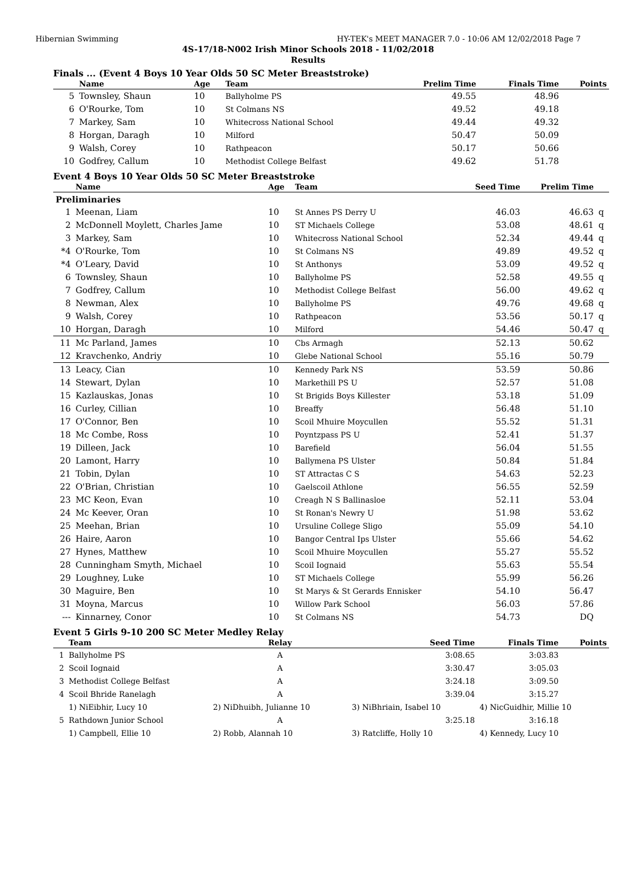Hibernian Swimming HY-TEK's MEET MANAGER 7.0 - 10:06 AM 12/02/2018 Page 7
4S-17/18-N002 Irish Minor Schools 2018 - 11/02/2018
Results
Finals ... (Event 4 Boys 10 Year Olds 50 SC Meter Breaststroke)
| | Name | Age | Team | Prelim Time | Finals Time | Points |
| --- | --- | --- | --- | --- | --- | --- |
| 5 | Townsley, Shaun | 10 | Ballyholme PS | 49.55 | 48.96 | |
| 6 | O'Rourke, Tom | 10 | St Colmans NS | 49.52 | 49.18 | |
| 7 | Markey, Sam | 10 | Whitecross National School | 49.44 | 49.32 | |
| 8 | Horgan, Daragh | 10 | Milford | 50.47 | 50.09 | |
| 9 | Walsh, Corey | 10 | Rathpeacon | 50.17 | 50.66 | |
| 10 | Godfrey, Callum | 10 | Methodist College Belfast | 49.62 | 51.78 | |
Event 4 Boys 10 Year Olds 50 SC Meter Breaststroke
| | Name | Age | Team | Seed Time | Prelim Time | |
| --- | --- | --- | --- | --- | --- | --- |
| Preliminaries | | | | | | |
| 1 | Meenan, Liam | 10 | St Annes PS Derry U | 46.03 | 46.63 | q |
| 2 | McDonnell Moylett, Charles Jame | 10 | ST Michaels College | 53.08 | 48.61 | q |
| 3 | Markey, Sam | 10 | Whitecross National School | 52.34 | 49.44 | q |
| *4 | O'Rourke, Tom | 10 | St Colmans NS | 49.89 | 49.52 | q |
| *4 | O'Leary, David | 10 | St Anthonys | 53.09 | 49.52 | q |
| 6 | Townsley, Shaun | 10 | Ballyholme PS | 52.58 | 49.55 | q |
| 7 | Godfrey, Callum | 10 | Methodist College Belfast | 56.00 | 49.62 | q |
| 8 | Newman, Alex | 10 | Ballyholme PS | 49.76 | 49.68 | q |
| 9 | Walsh, Corey | 10 | Rathpeacon | 53.56 | 50.17 | q |
| 10 | Horgan, Daragh | 10 | Milford | 54.46 | 50.47 | q |
| 11 | Mc Parland, James | 10 | Cbs Armagh | 52.13 | 50.62 | |
| 12 | Kravchenko, Andriy | 10 | Glebe National School | 55.16 | 50.79 | |
| 13 | Leacy, Cian | 10 | Kennedy Park NS | 53.59 | 50.86 | |
| 14 | Stewart, Dylan | 10 | Markethill PS U | 52.57 | 51.08 | |
| 15 | Kazlauskas, Jonas | 10 | St Brigids Boys Killester | 53.18 | 51.09 | |
| 16 | Curley, Cillian | 10 | Breaffy | 56.48 | 51.10 | |
| 17 | O'Connor, Ben | 10 | Scoil Mhuire Moycullen | 55.52 | 51.31 | |
| 18 | Mc Combe, Ross | 10 | Poyntzpass PS U | 52.41 | 51.37 | |
| 19 | Dilleen, Jack | 10 | Barefield | 56.04 | 51.55 | |
| 20 | Lamont, Harry | 10 | Ballymena PS Ulster | 50.84 | 51.84 | |
| 21 | Tobin, Dylan | 10 | ST Attractas C S | 54.63 | 52.23 | |
| 22 | O'Brian, Christian | 10 | Gaelscoil Athlone | 56.55 | 52.59 | |
| 23 | MC Keon, Evan | 10 | Creagh N S Ballinasloe | 52.11 | 53.04 | |
| 24 | Mc Keever, Oran | 10 | St Ronan's Newry U | 51.98 | 53.62 | |
| 25 | Meehan, Brian | 10 | Ursuline College Sligo | 55.09 | 54.10 | |
| 26 | Haire, Aaron | 10 | Bangor Central Ips Ulster | 55.66 | 54.62 | |
| 27 | Hynes, Matthew | 10 | Scoil Mhuire Moycullen | 55.27 | 55.52 | |
| 28 | Cunningham Smyth, Michael | 10 | Scoil Iognaid | 55.63 | 55.54 | |
| 29 | Loughney, Luke | 10 | ST Michaels College | 55.99 | 56.26 | |
| 30 | Maguire, Ben | 10 | St Marys & St Gerards Ennisker | 54.10 | 56.47 | |
| 31 | Moyna, Marcus | 10 | Willow Park School | 56.03 | 57.86 | |
| --- | Kinnarney, Conor | 10 | St Colmans NS | 54.73 | DQ | |
Event 5 Girls 9-10 200 SC Meter Medley Relay
| | Team | Relay | Seed Time | Finals Time | Points |
| --- | --- | --- | --- | --- | --- |
| 1 | Ballyholme PS | A | 3:08.65 | 3:03.83 | |
| 2 | Scoil Iognaid | A | 3:30.47 | 3:05.03 | |
| 3 | Methodist College Belfast | A | 3:24.18 | 3:09.50 | |
| 4 | Scoil Bhride Ranelagh | A | 3:39.04 | 3:15.27 | |
| | 1) NiEibhir, Lucy 10 | 2) NiDhuibh, Julianne 10 | 3) NiBhriain, Isabel 10 | 4) NicGuidhir, Millie 10 | |
| 5 | Rathdown Junior School | A | 3:25.18 | 3:16.18 | |
| | 1) Campbell, Ellie 10 | 2) Robb, Alannah 10 | 3) Ratcliffe, Holly 10 | 4) Kennedy, Lucy 10 | |